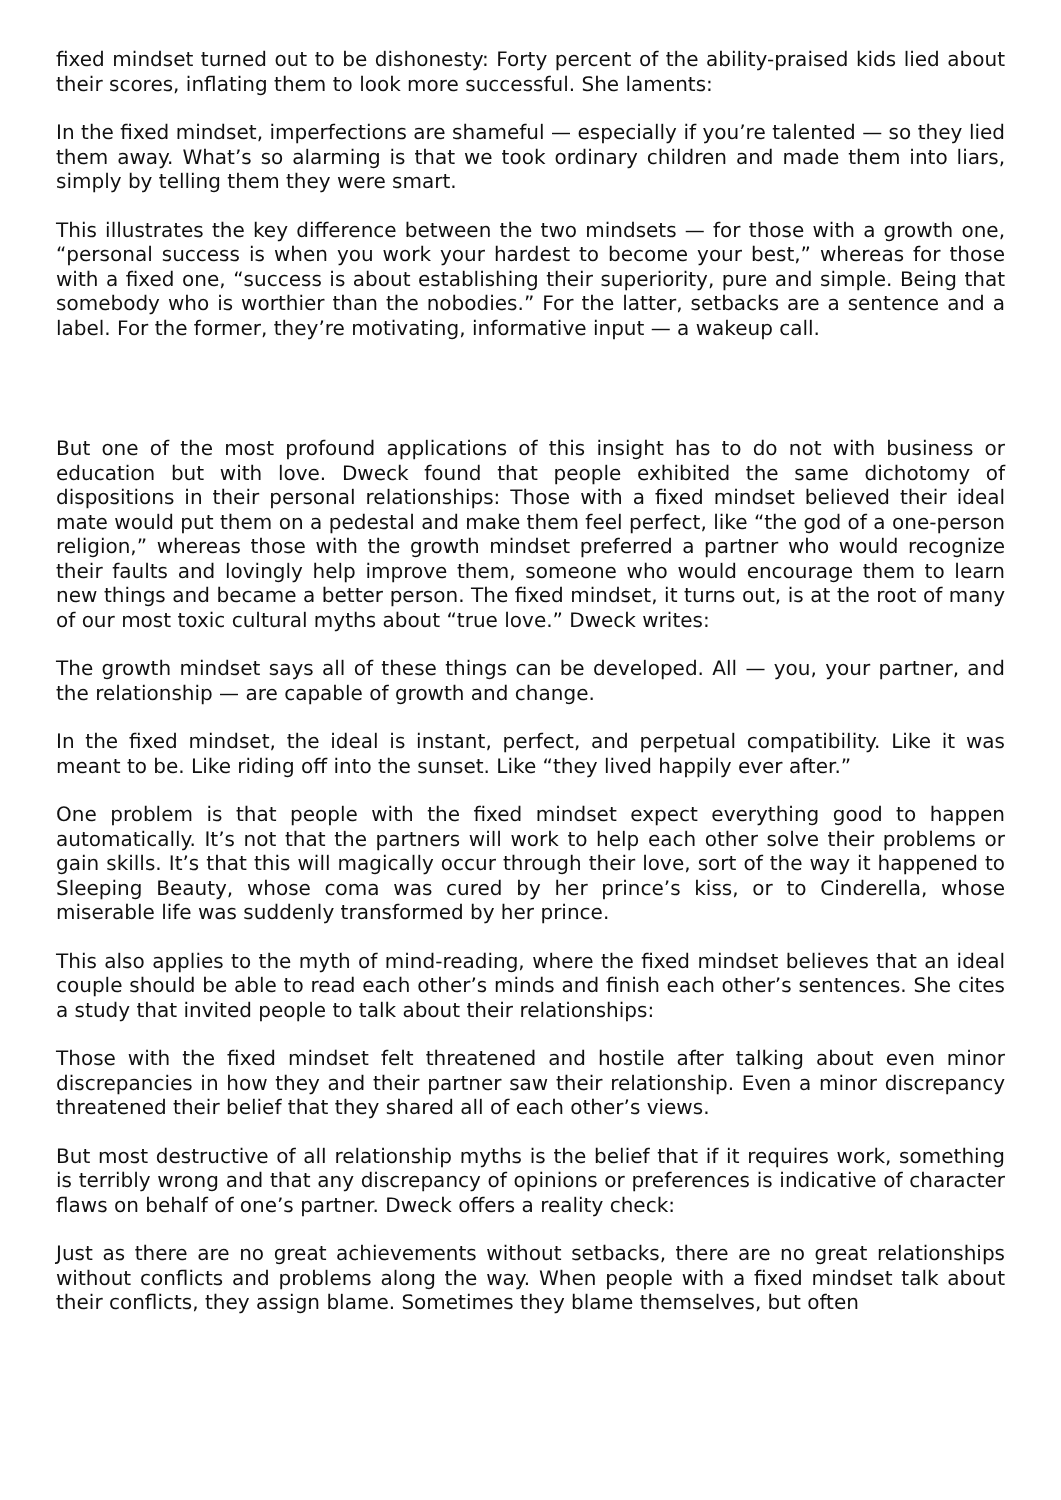fixed mindset turned out to be dishonesty: Forty percent of the ability-praised kids lied about their scores, inflating them to look more successful. She laments:
In the fixed mindset, imperfections are shameful — especially if you’re talented — so they lied them away. What’s so alarming is that we took ordinary children and made them into liars, simply by telling them they were smart.
This illustrates the key difference between the two mindsets — for those with a growth one, “personal success is when you work your hardest to become your best,” whereas for those with a fixed one, “success is about establishing their superiority, pure and simple. Being that somebody who is worthier than the nobodies.” For the latter, setbacks are a sentence and a label. For the former, they’re motivating, informative input — a wakeup call.
But one of the most profound applications of this insight has to do not with business or education but with love. Dweck found that people exhibited the same dichotomy of dispositions in their personal relationships: Those with a fixed mindset believed their ideal mate would put them on a pedestal and make them feel perfect, like “the god of a one-person religion,” whereas those with the growth mindset preferred a partner who would recognize their faults and lovingly help improve them, someone who would encourage them to learn new things and became a better person. The fixed mindset, it turns out, is at the root of many of our most toxic cultural myths about “true love.” Dweck writes:
The growth mindset says all of these things can be developed. All — you, your partner, and the relationship — are capable of growth and change.
In the fixed mindset, the ideal is instant, perfect, and perpetual compatibility. Like it was meant to be. Like riding off into the sunset. Like “they lived happily ever after.”
One problem is that people with the fixed mindset expect everything good to happen automatically. It’s not that the partners will work to help each other solve their problems or gain skills. It’s that this will magically occur through their love, sort of the way it happened to Sleeping Beauty, whose coma was cured by her prince’s kiss, or to Cinderella, whose miserable life was suddenly transformed by her prince.
This also applies to the myth of mind-reading, where the fixed mindset believes that an ideal couple should be able to read each other’s minds and finish each other’s sentences. She cites a study that invited people to talk about their relationships:
Those with the fixed mindset felt threatened and hostile after talking about even minor discrepancies in how they and their partner saw their relationship. Even a minor discrepancy threatened their belief that they shared all of each other’s views.
But most destructive of all relationship myths is the belief that if it requires work, something is terribly wrong and that any discrepancy of opinions or preferences is indicative of character flaws on behalf of one’s partner. Dweck offers a reality check:
Just as there are no great achievements without setbacks, there are no great relationships without conflicts and problems along the way. When people with a fixed mindset talk about their conflicts, they assign blame. Sometimes they blame themselves, but often